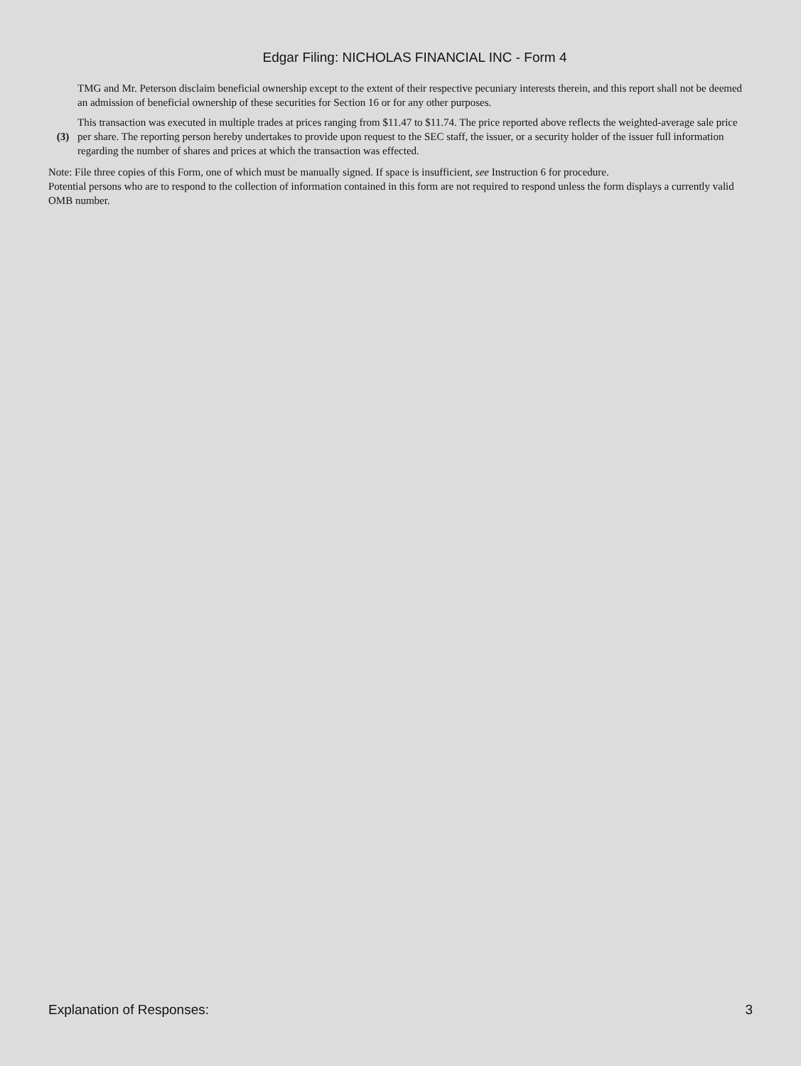Edgar Filing: NICHOLAS FINANCIAL INC - Form 4
| | TMG and Mr. Peterson disclaim beneficial ownership except to the extent of their respective pecuniary interests therein, and this report shall not be deemed an admission of beneficial ownership of these securities for Section 16 or for any other purposes. |
| (3) | This transaction was executed in multiple trades at prices ranging from $11.47 to $11.74. The price reported above reflects the weighted-average sale price per share. The reporting person hereby undertakes to provide upon request to the SEC staff, the issuer, or a security holder of the issuer full information regarding the number of shares and prices at which the transaction was effected. |
Note: File three copies of this Form, one of which must be manually signed. If space is insufficient, see Instruction 6 for procedure.
Potential persons who are to respond to the collection of information contained in this form are not required to respond unless the form displays a currently valid OMB number.
Explanation of Responses: 3